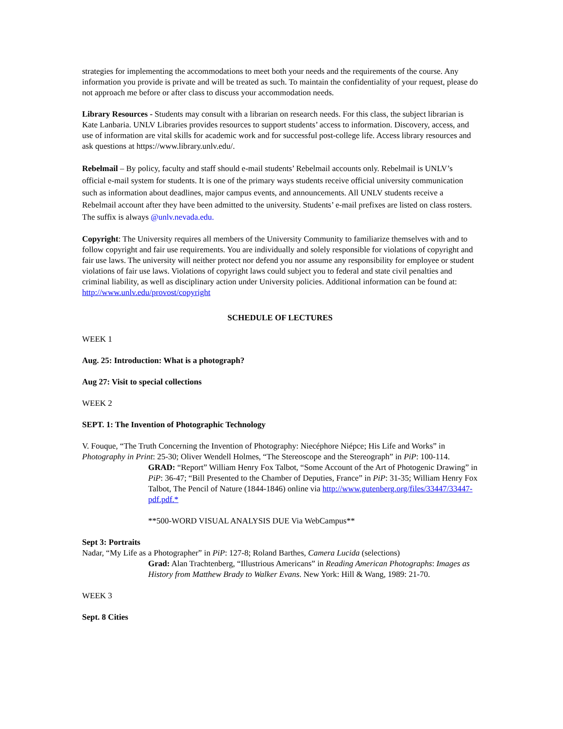strategies for implementing the accommodations to meet both your needs and the requirements of the course. Any information you provide is private and will be treated as such. To maintain the confidentiality of your request, please do not approach me before or after class to discuss your accommodation needs.
Library Resources - Students may consult with a librarian on research needs. For this class, the subject librarian is Kate Lanbaria. UNLV Libraries provides resources to support students’ access to information. Discovery, access, and use of information are vital skills for academic work and for successful post-college life. Access library resources and ask questions at https://www.library.unlv.edu/.
Rebelmail – By policy, faculty and staff should e-mail students’ Rebelmail accounts only. Rebelmail is UNLV’s official e-mail system for students. It is one of the primary ways students receive official university communication such as information about deadlines, major campus events, and announcements. All UNLV students receive a Rebelmail account after they have been admitted to the university. Students’ e-mail prefixes are listed on class rosters. The suffix is always @unlv.nevada.edu.
Copyright: The University requires all members of the University Community to familiarize themselves with and to follow copyright and fair use requirements. You are individually and solely responsible for violations of copyright and fair use laws. The university will neither protect nor defend you nor assume any responsibility for employee or student violations of fair use laws. Violations of copyright laws could subject you to federal and state civil penalties and criminal liability, as well as disciplinary action under University policies. Additional information can be found at: http://www.unlv.edu/provost/copyright
SCHEDULE OF LECTURES
WEEK 1
Aug. 25: Introduction: What is a photograph?
Aug 27: Visit to special collections
WEEK 2
SEPT. 1: The Invention of Photographic Technology
V. Fouque, “The Truth Concerning the Invention of Photography: Niecéphore Niépce; His Life and Works” in Photography in Print: 25-30; Oliver Wendell Holmes, “The Stereoscope and the Stereograph” in PiP: 100-114.
GRAD: “Report” William Henry Fox Talbot, “Some Account of the Art of Photogenic Drawing” in PiP: 36-47; “Bill Presented to the Chamber of Deputies, France” in PiP: 31-35; William Henry Fox Talbot, The Pencil of Nature (1844-1846) online via http://www.gutenberg.org/files/33447/33447-pdf.pdf.*
**500-WORD VISUAL ANALYSIS DUE Via WebCampus**
Sept 3: Portraits
Nadar, “My Life as a Photographer” in PiP: 127-8; Roland Barthes, Camera Lucida (selections)
Grad: Alan Trachtenberg, “Illustrious Americans” in Reading American Photographs: Images as History from Matthew Brady to Walker Evans. New York: Hill & Wang, 1989: 21-70.
WEEK 3
Sept. 8 Cities